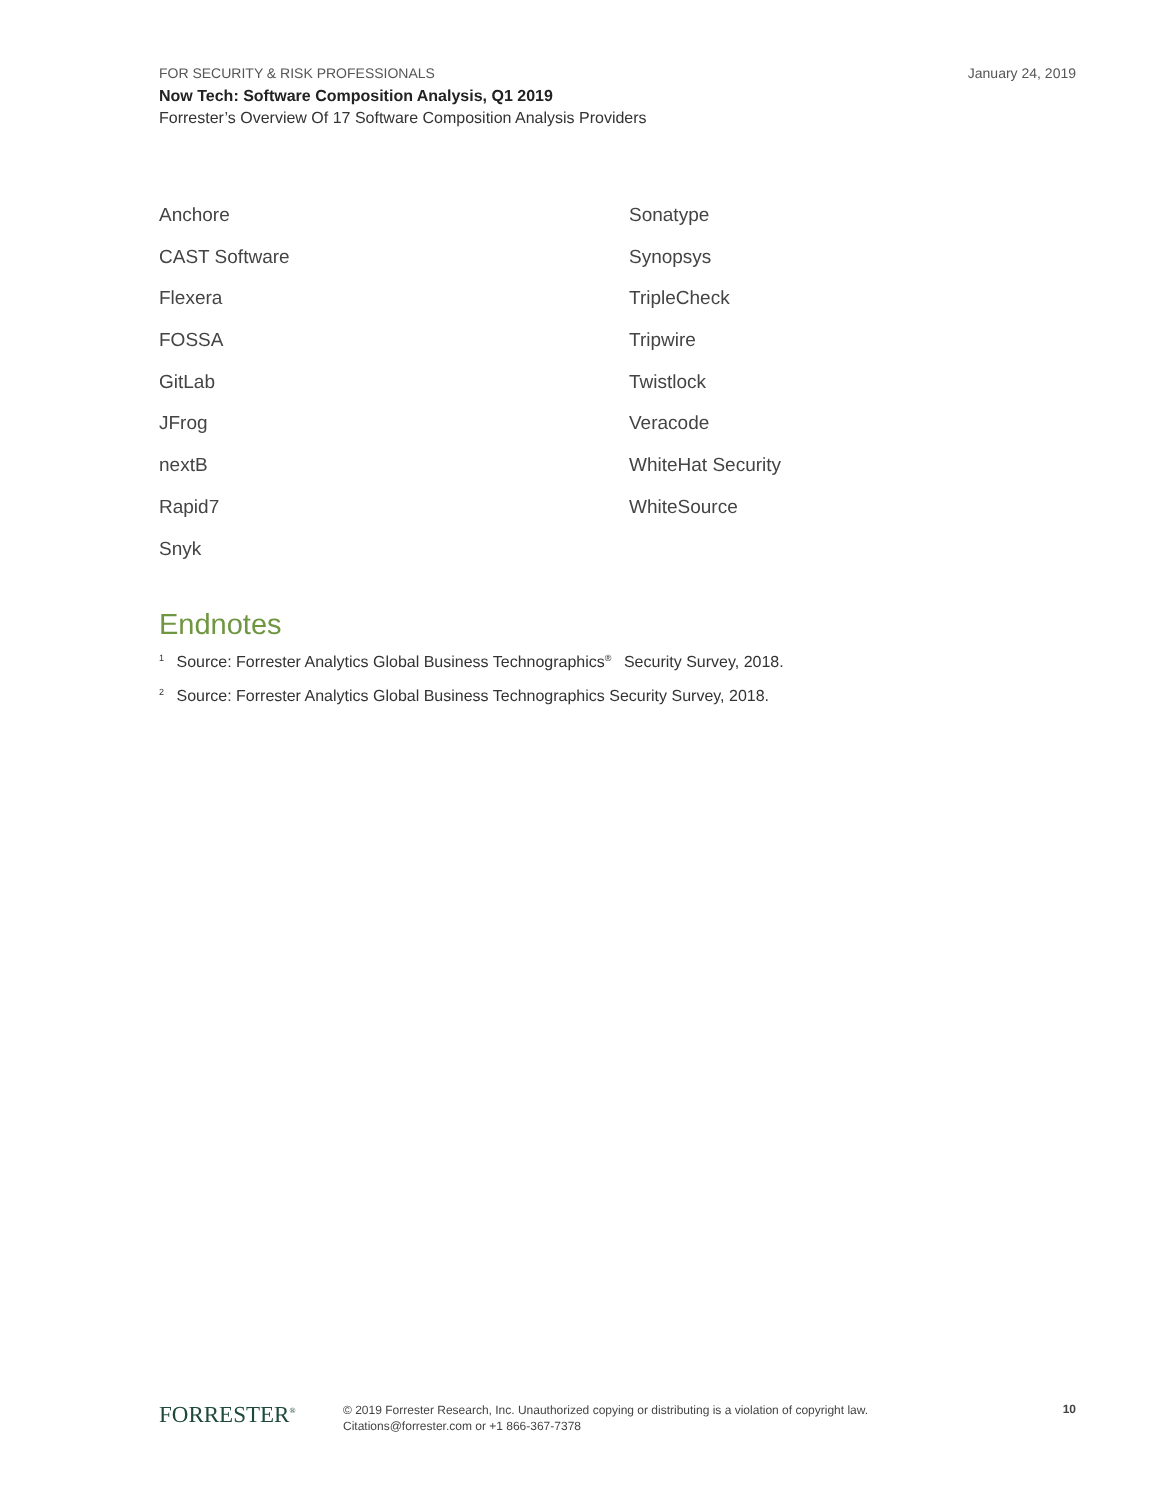January 24, 2019
FOR SECURITY & RISK PROFESSIONALS
Now Tech: Software Composition Analysis, Q1 2019
Forrester’s Overview Of 17 Software Composition Analysis Providers
Anchore
CAST Software
Flexera
FOSSA
GitLab
JFrog
nextB
Rapid7
Snyk
Sonatype
Synopsys
TripleCheck
Tripwire
Twistlock
Veracode
WhiteHat Security
WhiteSource
Endnotes
<sup>1</sup> Source: Forrester Analytics Global Business Technographics<sup>®</sup> Security Survey, 2018.
<sup>2</sup> Source: Forrester Analytics Global Business Technographics Security Survey, 2018.
FORRESTER<sup>®</sup>
© 2019 Forrester Research, Inc. Unauthorized copying or distributing is a violation of copyright law.
Citations@forrester.com or +1 866-367-7378
10